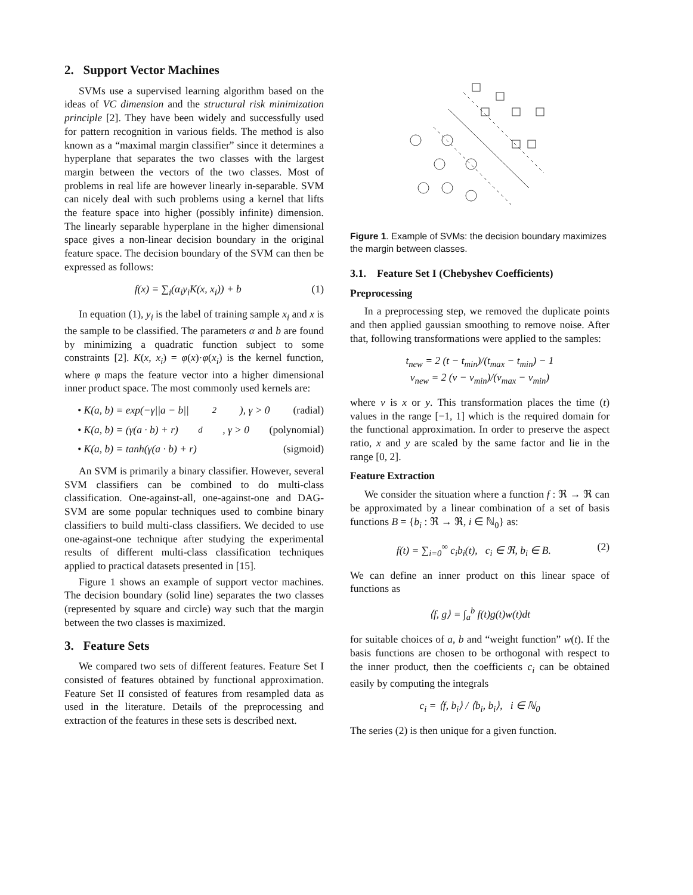2. Support Vector Machines
SVMs use a supervised learning algorithm based on the ideas of VC dimension and the structural risk minimization principle [2]. They have been widely and successfully used for pattern recognition in various fields. The method is also known as a “maximal margin classifier” since it determines a hyperplane that separates the two classes with the largest margin between the vectors of the two classes. Most of problems in real life are however linearly in-separable. SVM can nicely deal with such problems using a kernel that lifts the feature space into higher (possibly infinite) dimension. The linearly separable hyperplane in the higher dimensional space gives a non-linear decision boundary in the original feature space. The decision boundary of the SVM can then be expressed as follows:
f(x) = ∑<sub>i</sub>(α<sub>i</sub>y<sub>i</sub>K(x, x<sub>i</sub>)) + b (1)
In equation (1), y<sub>i</sub> is the label of training sample x<sub>i</sub> and x is the sample to be classified. The parameters α and b are found by minimizing a quadratic function subject to some constraints [2]. K(x, x<sub>i</sub>) = φ(x)·φ(x<sub>i</sub>) is the kernel function, where φ maps the feature vector into a higher dimensional inner product space. The most commonly used kernels are:
• K(a, b) = exp(−γ||a − b||<sup>2</sup>), γ > 0 (radial)
• K(a, b) = (γ(a · b) + r)<sup>d</sup>, γ > 0 (polynomial)
• K(a, b) = tanh(γ(a · b) + r) (sigmoid)
An SVM is primarily a binary classifier. However, several SVM classifiers can be combined to do multi-class classification. One-against-all, one-against-one and DAG-SVM are some popular techniques used to combine binary classifiers to build multi-class classifiers. We decided to use one-against-one technique after studying the experimental results of different multi-class classification techniques applied to practical datasets presented in [15].
Figure 1 shows an example of support vector machines. The decision boundary (solid line) separates the two classes (represented by square and circle) way such that the margin between the two classes is maximized.
3. Feature Sets
We compared two sets of different features. Feature Set I consisted of features obtained by functional approximation. Feature Set II consisted of features from resampled data as used in the literature. Details of the preprocessing and extraction of the features in these sets is described next.
Figure 1. Example of SVMs: the decision boundary maximizes the margin between classes.
3.1. Feature Set I (Chebyshev Coefficients)
Preprocessing
In a preprocessing step, we removed the duplicate points and then applied gaussian smoothing to remove noise. After that, following transformations were applied to the samples:
t<sub>new</sub> = 2 (t − t<sub>min</sub>)/(t<sub>max</sub> − t<sub>min</sub>) − 1
v<sub>new</sub> = 2 (v − v<sub>min</sub>)/(v<sub>max</sub> − v<sub>min</sub>)
where v is x or y. This transformation places the time (t) values in the range [−1, 1] which is the required domain for the functional approximation. In order to preserve the aspect ratio, x and y are scaled by the same factor and lie in the range [0, 2].
Feature Extraction
We consider the situation where a function f : ℜ → ℜ can be approximated by a linear combination of a set of basis functions B = {b<sub>i</sub> : ℜ → ℜ, i ∈ ℕ<sub>0</sub>} as:
f(t) = ∑<sub>i=0</sub><sup>∞</sup> c<sub>i</sub>b<sub>i</sub>(t), c<sub>i</sub> ∈ ℜ, b<sub>i</sub> ∈ B. (2)
We can define an inner product on this linear space of functions as
⟨f, g⟩ = ∫<sub>a</sub><sup>b</sup> f(t)g(t)w(t)dt
for suitable choices of a, b and “weight function” w(t). If the basis functions are chosen to be orthogonal with respect to the inner product, then the coefficients c<sub>i</sub> can be obtained easily by computing the integrals
c<sub>i</sub> = ⟨f, b<sub>i</sub>⟩ / ⟨b<sub>i</sub>, b<sub>i</sub>⟩, i ∈ ℕ<sub>0</sub>
The series (2) is then unique for a given function.